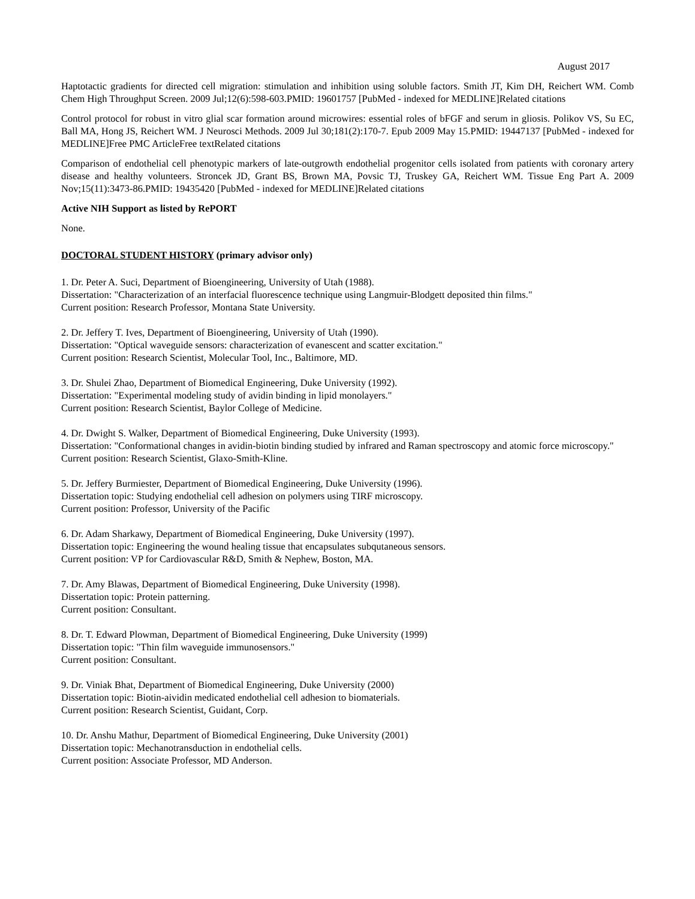August 2017
Haptotactic gradients for directed cell migration: stimulation and inhibition using soluble factors. Smith JT, Kim DH, Reichert WM. Comb Chem High Throughput Screen. 2009 Jul;12(6):598-603.PMID: 19601757 [PubMed - indexed for MEDLINE]Related citations
Control protocol for robust in vitro glial scar formation around microwires: essential roles of bFGF and serum in gliosis. Polikov VS, Su EC, Ball MA, Hong JS, Reichert WM. J Neurosci Methods. 2009 Jul 30;181(2):170-7. Epub 2009 May 15.PMID: 19447137 [PubMed - indexed for MEDLINE]Free PMC ArticleFree textRelated citations
Comparison of endothelial cell phenotypic markers of late-outgrowth endothelial progenitor cells isolated from patients with coronary artery disease and healthy volunteers. Stroncek JD, Grant BS, Brown MA, Povsic TJ, Truskey GA, Reichert WM. Tissue Eng Part A. 2009 Nov;15(11):3473-86.PMID: 19435420 [PubMed - indexed for MEDLINE]Related citations
Active NIH Support as listed by RePORT
None.
DOCTORAL STUDENT HISTORY (primary advisor only)
1. Dr. Peter A. Suci, Department of Bioengineering, University of Utah (1988).
Dissertation: "Characterization of an interfacial fluorescence technique using Langmuir-Blodgett deposited thin films."
Current position: Research Professor, Montana State University.
2. Dr. Jeffery T. Ives, Department of Bioengineering, University of Utah (1990).
Dissertation: "Optical waveguide sensors: characterization of evanescent and scatter excitation."
Current position: Research Scientist, Molecular Tool, Inc., Baltimore, MD.
3. Dr. Shulei Zhao, Department of Biomedical Engineering, Duke University (1992).
Dissertation: "Experimental modeling study of avidin binding in lipid monolayers."
Current position: Research Scientist, Baylor College of Medicine.
4. Dr. Dwight S. Walker, Department of Biomedical Engineering, Duke University (1993).
Dissertation: "Conformational changes in avidin-biotin binding studied by infrared and Raman spectroscopy and atomic force microscopy."
Current position: Research Scientist, Glaxo-Smith-Kline.
5. Dr. Jeffery Burmiester, Department of Biomedical Engineering, Duke University (1996).
Dissertation topic: Studying endothelial cell adhesion on polymers using TIRF microscopy.
Current position: Professor, University of the Pacific
6. Dr. Adam Sharkawy, Department of Biomedical Engineering, Duke University (1997).
Dissertation topic: Engineering the wound healing tissue that encapsulates subqutaneous sensors.
Current position: VP for Cardiovascular R&D, Smith & Nephew, Boston, MA.
7. Dr. Amy Blawas, Department of Biomedical Engineering, Duke University (1998).
Dissertation topic: Protein patterning.
Current position: Consultant.
8. Dr. T. Edward Plowman, Department of Biomedical Engineering, Duke University (1999)
Dissertation topic: "Thin film waveguide immunosensors."
Current position: Consultant.
9. Dr. Viniak Bhat, Department of Biomedical Engineering, Duke University (2000)
Dissertation topic: Biotin-aividin medicated endothelial cell adhesion to biomaterials.
Current position: Research Scientist, Guidant, Corp.
10. Dr. Anshu Mathur, Department of Biomedical Engineering, Duke University (2001)
Dissertation topic: Mechanotransduction in endothelial cells.
Current position: Associate Professor, MD Anderson.